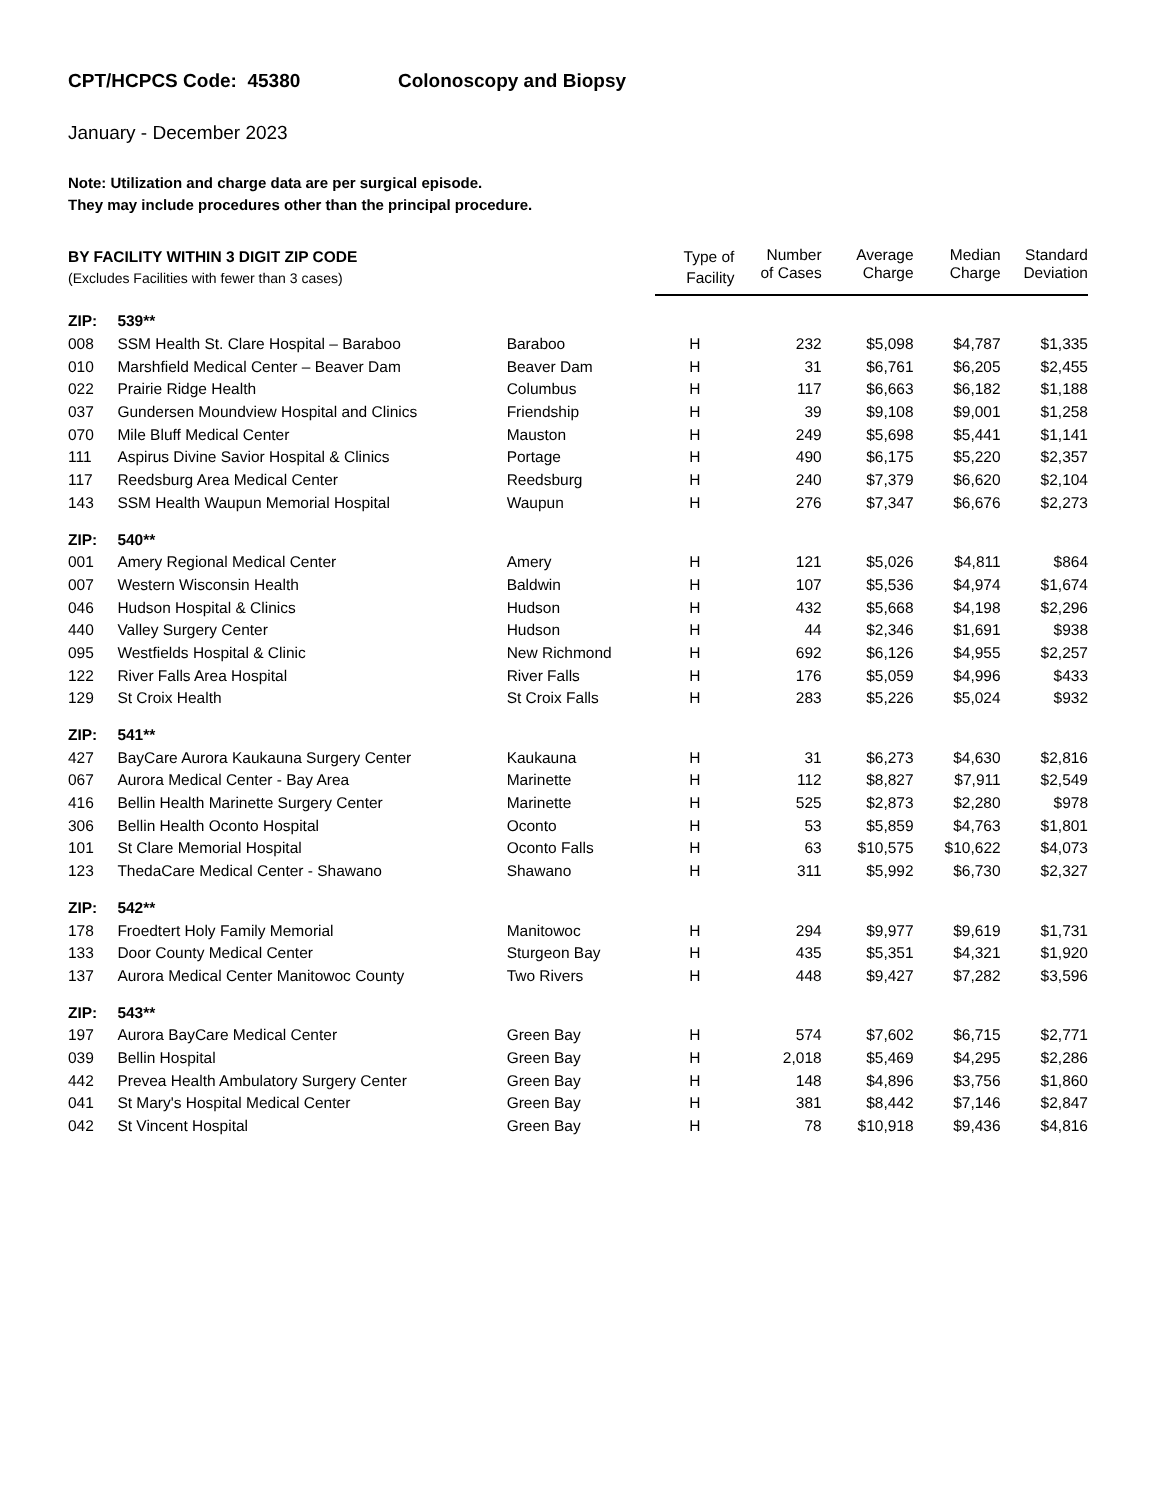CPT/HCPCS Code: 45380 Colonoscopy and Biopsy
January - December 2023
Note: Utilization and charge data are per surgical episode.
They may include procedures other than the principal procedure.
| BY FACILITY WITHIN 3 DIGIT ZIP CODE (Excludes Facilities with fewer than 3 cases) | | | Type of Facility | Number of Cases | Average Charge | Median Charge | Standard Deviation |
| --- | --- | --- | --- | --- | --- | --- | --- |
| ZIP: | 539** | | | | | | |
| 008 | SSM Health St. Clare Hospital – Baraboo | Baraboo | H | 232 | $5,098 | $4,787 | $1,335 |
| 010 | Marshfield Medical Center – Beaver Dam | Beaver Dam | H | 31 | $6,761 | $6,205 | $2,455 |
| 022 | Prairie Ridge Health | Columbus | H | 117 | $6,663 | $6,182 | $1,188 |
| 037 | Gundersen Moundview Hospital and Clinics | Friendship | H | 39 | $9,108 | $9,001 | $1,258 |
| 070 | Mile Bluff Medical Center | Mauston | H | 249 | $5,698 | $5,441 | $1,141 |
| 111 | Aspirus Divine Savior Hospital & Clinics | Portage | H | 490 | $6,175 | $5,220 | $2,357 |
| 117 | Reedsburg Area Medical Center | Reedsburg | H | 240 | $7,379 | $6,620 | $2,104 |
| 143 | SSM Health Waupun Memorial Hospital | Waupun | H | 276 | $7,347 | $6,676 | $2,273 |
| ZIP: | 540** | | | | | | |
| 001 | Amery Regional Medical Center | Amery | H | 121 | $5,026 | $4,811 | $864 |
| 007 | Western Wisconsin Health | Baldwin | H | 107 | $5,536 | $4,974 | $1,674 |
| 046 | Hudson Hospital & Clinics | Hudson | H | 432 | $5,668 | $4,198 | $2,296 |
| 440 | Valley Surgery Center | Hudson | H | 44 | $2,346 | $1,691 | $938 |
| 095 | Westfields Hospital & Clinic | New Richmond | H | 692 | $6,126 | $4,955 | $2,257 |
| 122 | River Falls Area Hospital | River Falls | H | 176 | $5,059 | $4,996 | $433 |
| 129 | St Croix Health | St Croix Falls | H | 283 | $5,226 | $5,024 | $932 |
| ZIP: | 541** | | | | | | |
| 427 | BayCare Aurora Kaukauna Surgery Center | Kaukauna | H | 31 | $6,273 | $4,630 | $2,816 |
| 067 | Aurora Medical Center - Bay Area | Marinette | H | 112 | $8,827 | $7,911 | $2,549 |
| 416 | Bellin Health Marinette Surgery Center | Marinette | H | 525 | $2,873 | $2,280 | $978 |
| 306 | Bellin Health Oconto Hospital | Oconto | H | 53 | $5,859 | $4,763 | $1,801 |
| 101 | St Clare Memorial Hospital | Oconto Falls | H | 63 | $10,575 | $10,622 | $4,073 |
| 123 | ThedaCare Medical Center - Shawano | Shawano | H | 311 | $5,992 | $6,730 | $2,327 |
| ZIP: | 542** | | | | | | |
| 178 | Froedtert Holy Family Memorial | Manitowoc | H | 294 | $9,977 | $9,619 | $1,731 |
| 133 | Door County Medical Center | Sturgeon Bay | H | 435 | $5,351 | $4,321 | $1,920 |
| 137 | Aurora Medical Center Manitowoc County | Two Rivers | H | 448 | $9,427 | $7,282 | $3,596 |
| ZIP: | 543** | | | | | | |
| 197 | Aurora BayCare Medical Center | Green Bay | H | 574 | $7,602 | $6,715 | $2,771 |
| 039 | Bellin Hospital | Green Bay | H | 2,018 | $5,469 | $4,295 | $2,286 |
| 442 | Prevea Health Ambulatory Surgery Center | Green Bay | H | 148 | $4,896 | $3,756 | $1,860 |
| 041 | St Mary's Hospital Medical Center | Green Bay | H | 381 | $8,442 | $7,146 | $2,847 |
| 042 | St Vincent Hospital | Green Bay | H | 78 | $10,918 | $9,436 | $4,816 |